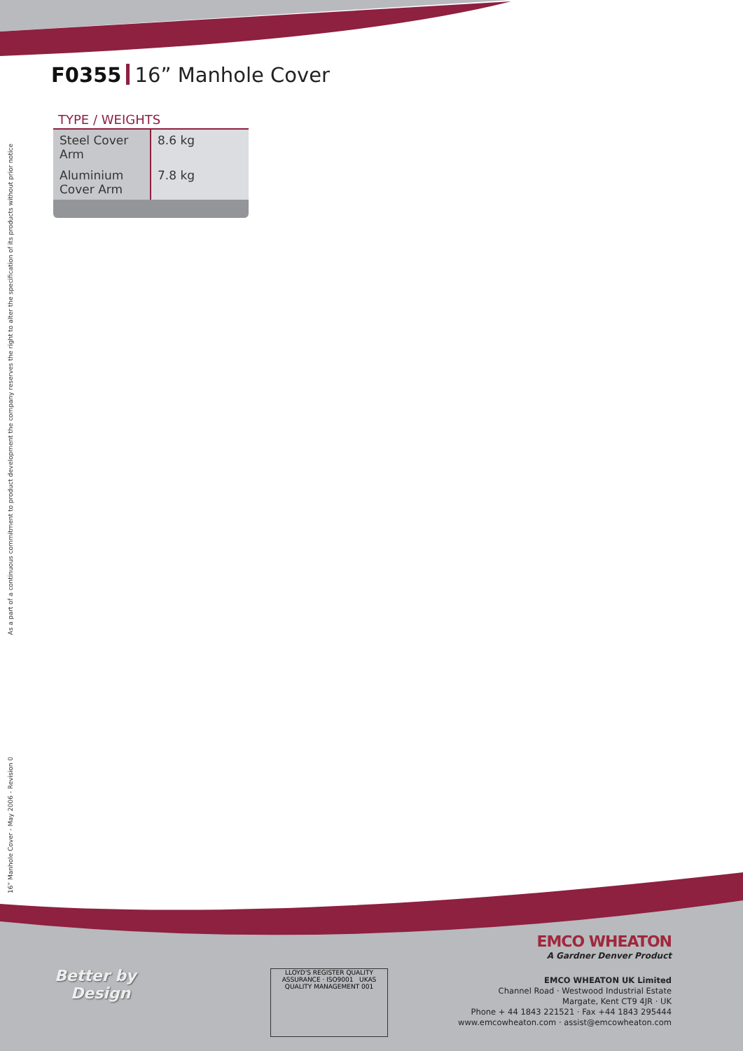As a part of a continuous commitment to product development the company reserves the right to alter the specification of its products without prior notice
16” Manhole Cover - May 2006 - Revision 0
F0355 16” Manhole Cover
TYPE / WEIGHTS
| Steel Cover Arm | 8.6 kg |
| Aluminium Cover Arm | 7.8 kg |
Better by
Design
LLOYD'S REGISTER QUALITY ASSURANCE · ISO9001 UKAS QUALITY MANAGEMENT 001
EMCO WHEATON
A Gardner Denver Product
EMCO WHEATON UK Limited
Channel Road · Westwood Industrial Estate
Margate, Kent CT9 4JR · UK
Phone + 44 1843 221521 · Fax +44 1843 295444
www.emcowheaton.com · assist@emcowheaton.com